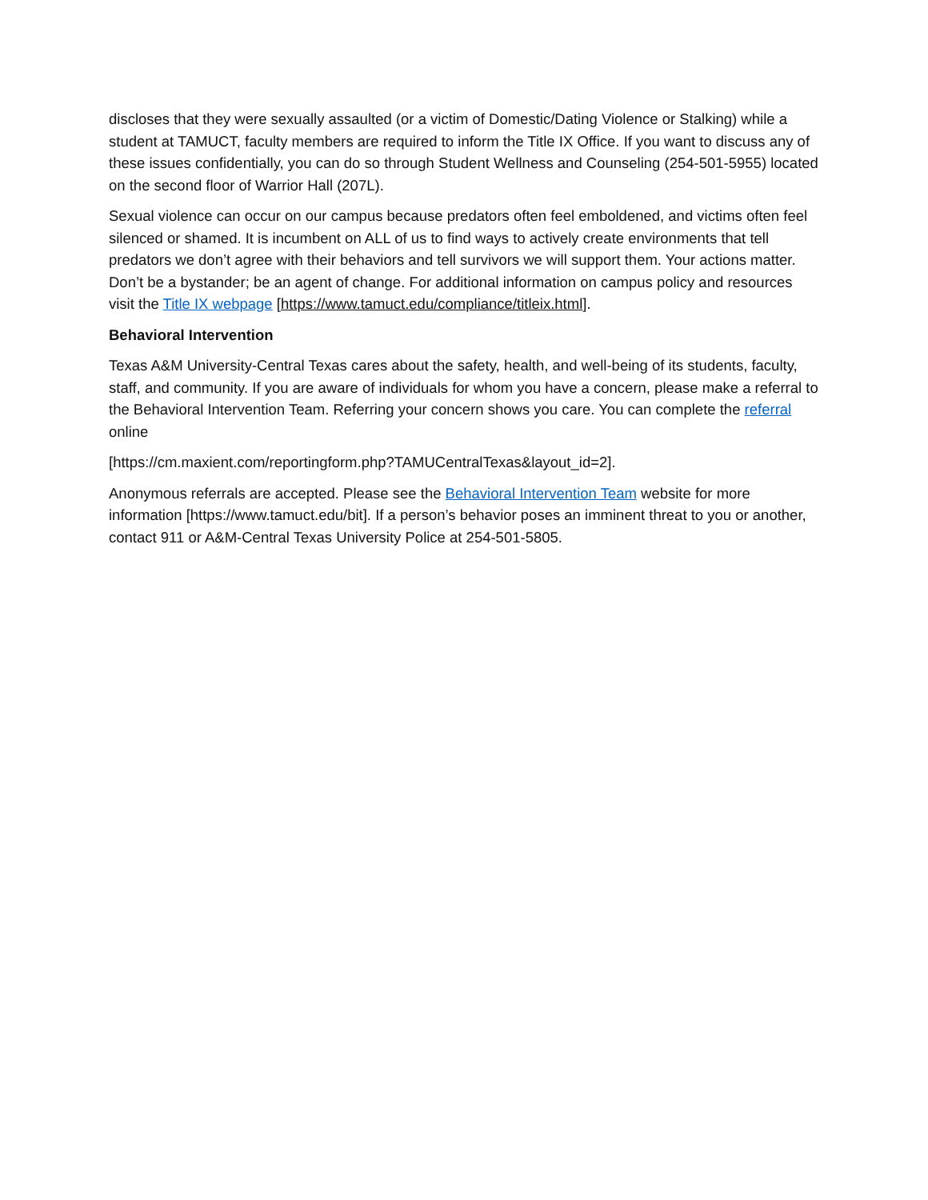discloses that they were sexually assaulted (or a victim of Domestic/Dating Violence or Stalking) while a student at TAMUCT, faculty members are required to inform the Title IX Office. If you want to discuss any of these issues confidentially, you can do so through Student Wellness and Counseling (254-501-5955) located on the second floor of Warrior Hall (207L).
Sexual violence can occur on our campus because predators often feel emboldened, and victims often feel silenced or shamed. It is incumbent on ALL of us to find ways to actively create environments that tell predators we don’t agree with their behaviors and tell survivors we will support them. Your actions matter. Don’t be a bystander; be an agent of change. For additional information on campus policy and resources visit the Title IX webpage [https://www.tamuct.edu/compliance/titleix.html].
Behavioral Intervention
Texas A&M University-Central Texas cares about the safety, health, and well-being of its students, faculty, staff, and community. If you are aware of individuals for whom you have a concern, please make a referral to the Behavioral Intervention Team. Referring your concern shows you care. You can complete the referral online
[https://cm.maxient.com/reportingform.php?TAMUCentralTexas&layout_id=2].
Anonymous referrals are accepted. Please see the Behavioral Intervention Team website for more information [https://www.tamuct.edu/bit]. If a person’s behavior poses an imminent threat to you or another, contact 911 or A&M-Central Texas University Police at 254-501-5805.